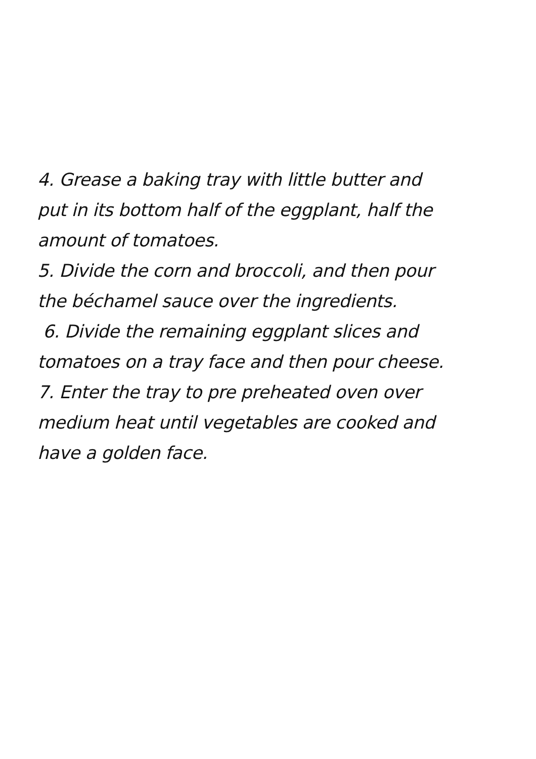4. Grease a baking tray with little butter and
put in its bottom half of the eggplant, half the
amount of tomatoes.
5. Divide the corn and broccoli, and then pour
the béchamel sauce over the ingredients.
6. Divide the remaining eggplant slices and
tomatoes on a tray face and then pour cheese.
7. Enter the tray to pre preheated oven over
medium heat until vegetables are cooked and
have a golden face.